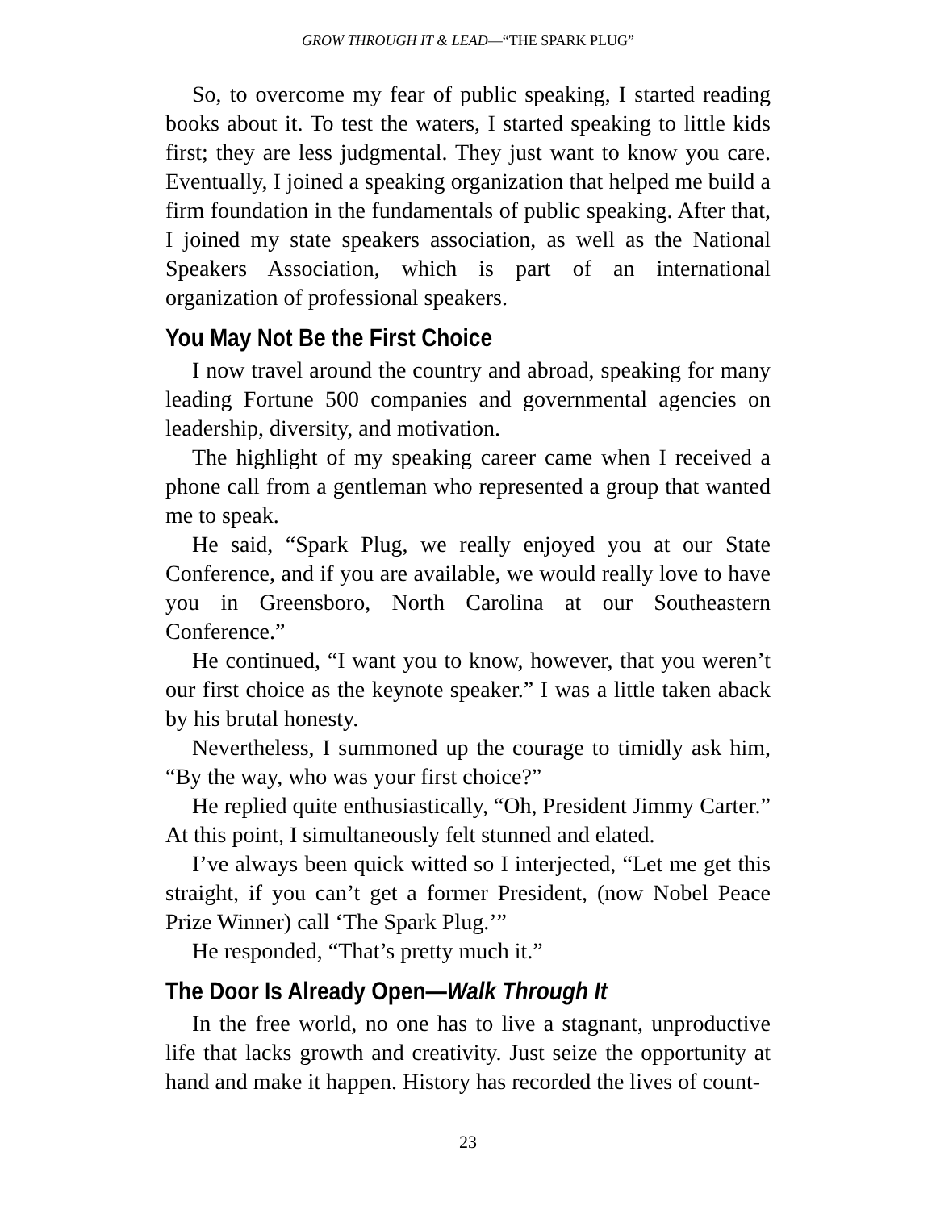GROW THROUGH IT & LEAD—“THE SPARK PLUG”
So, to overcome my fear of public speaking, I started reading books about it. To test the waters, I started speaking to little kids first; they are less judgmental. They just want to know you care. Eventually, I joined a speaking organization that helped me build a firm foundation in the fundamentals of public speaking. After that, I joined my state speakers association, as well as the National Speakers Association, which is part of an international organization of professional speakers.
You May Not Be the First Choice
I now travel around the country and abroad, speaking for many leading Fortune 500 companies and governmental agencies on leadership, diversity, and motivation.
The highlight of my speaking career came when I received a phone call from a gentleman who represented a group that wanted me to speak.
He said, “Spark Plug, we really enjoyed you at our State Conference, and if you are available, we would really love to have you in Greensboro, North Carolina at our Southeastern Conference.”
He continued, “I want you to know, however, that you weren’t our first choice as the keynote speaker.” I was a little taken aback by his brutal honesty.
Nevertheless, I summoned up the courage to timidly ask him, “By the way, who was your first choice?”
He replied quite enthusiastically, “Oh, President Jimmy Carter.” At this point, I simultaneously felt stunned and elated.
I’ve always been quick witted so I interjected, “Let me get this straight, if you can’t get a former President, (now Nobel Peace Prize Winner) call ‘The Spark Plug.’”
He responded, “That’s pretty much it.”
The Door Is Already Open—Walk Through It
In the free world, no one has to live a stagnant, unproductive life that lacks growth and creativity. Just seize the opportunity at hand and make it happen. History has recorded the lives of count-
23